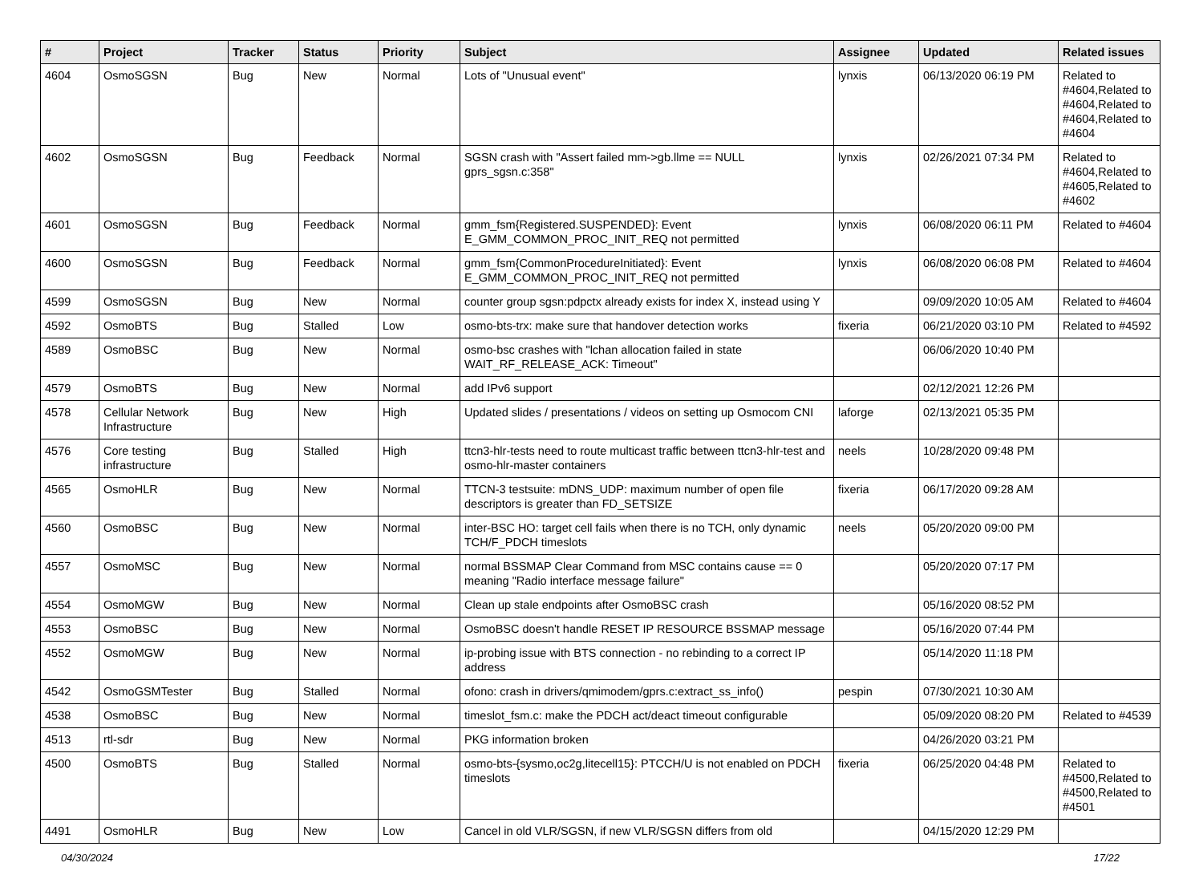| # | Project | Tracker | Status | Priority | Subject | Assignee | Updated | Related issues |
| --- | --- | --- | --- | --- | --- | --- | --- | --- |
| 4604 | OsmoSGSN | Bug | New | Normal | Lots of "Unusual event" | lynxis | 06/13/2020 06:19 PM | Related to #4604,Related to #4604,Related to #4604,Related to #4604 |
| 4602 | OsmoSGSN | Bug | Feedback | Normal | SGSN crash with "Assert failed mm->gb.llme == NULL gprs_sgsn.c:358" | lynxis | 02/26/2021 07:34 PM | Related to #4604,Related to #4605,Related to #4602 |
| 4601 | OsmoSGSN | Bug | Feedback | Normal | gmm_fsm{Registered.SUSPENDED}: Event E_GMM_COMMON_PROC_INIT_REQ not permitted | lynxis | 06/08/2020 06:11 PM | Related to #4604 |
| 4600 | OsmoSGSN | Bug | Feedback | Normal | gmm_fsm{CommonProcedureInitiated}: Event E_GMM_COMMON_PROC_INIT_REQ not permitted | lynxis | 06/08/2020 06:08 PM | Related to #4604 |
| 4599 | OsmoSGSN | Bug | New | Normal | counter group sgsn:pdpctx already exists for index X, instead using Y | | 09/09/2020 10:05 AM | Related to #4604 |
| 4592 | OsmoBTS | Bug | Stalled | Low | osmo-bts-trx: make sure that handover detection works | fixeria | 06/21/2020 03:10 PM | Related to #4592 |
| 4589 | OsmoBSC | Bug | New | Normal | osmo-bsc crashes with "lchan allocation failed in state WAIT_RF_RELEASE_ACK: Timeout" | | 06/06/2020 10:40 PM | |
| 4579 | OsmoBTS | Bug | New | Normal | add IPv6 support | | 02/12/2021 12:26 PM | |
| 4578 | Cellular Network Infrastructure | Bug | New | High | Updated slides / presentations / videos on setting up Osmocom CNI | laforge | 02/13/2021 05:35 PM | |
| 4576 | Core testing infrastructure | Bug | Stalled | High | ttcn3-hlr-tests need to route multicast traffic between ttcn3-hlr-test and osmo-hlr-master containers | neels | 10/28/2020 09:48 PM | |
| 4565 | OsmoHLR | Bug | New | Normal | TTCN-3 testsuite: mDNS_UDP: maximum number of open file descriptors is greater than FD_SETSIZE | fixeria | 06/17/2020 09:28 AM | |
| 4560 | OsmoBSC | Bug | New | Normal | inter-BSC HO: target cell fails when there is no TCH, only dynamic TCH/F_PDCH timeslots | neels | 05/20/2020 09:00 PM | |
| 4557 | OsmoMSC | Bug | New | Normal | normal BSSMAP Clear Command from MSC contains cause == 0 meaning "Radio interface message failure" | | 05/20/2020 07:17 PM | |
| 4554 | OsmoMGW | Bug | New | Normal | Clean up stale endpoints after OsmoBSC crash | | 05/16/2020 08:52 PM | |
| 4553 | OsmoBSC | Bug | New | Normal | OsmoBSC doesn't handle RESET IP RESOURCE BSSMAP message | | 05/16/2020 07:44 PM | |
| 4552 | OsmoMGW | Bug | New | Normal | ip-probing issue with BTS connection - no rebinding to a correct IP address | | 05/14/2020 11:18 PM | |
| 4542 | OsmoGSMTester | Bug | Stalled | Normal | ofono: crash in drivers/qmimodem/gprs.c:extract_ss_info() | pespin | 07/30/2021 10:30 AM | |
| 4538 | OsmoBSC | Bug | New | Normal | timeslot_fsm.c: make the PDCH act/deact timeout configurable | | 05/09/2020 08:20 PM | Related to #4539 |
| 4513 | rtl-sdr | Bug | New | Normal | PKG information broken | | 04/26/2020 03:21 PM | |
| 4500 | OsmoBTS | Bug | Stalled | Normal | osmo-bts-{sysmo,oc2g,litecell15}: PTCCH/U is not enabled on PDCH timeslots | fixeria | 06/25/2020 04:48 PM | Related to #4500,Related to #4500,Related to #4501 |
| 4491 | OsmoHLR | Bug | New | Low | Cancel in old VLR/SGSN, if new VLR/SGSN differs from old | | 04/15/2020 12:29 PM | |
04/30/2024 17/22